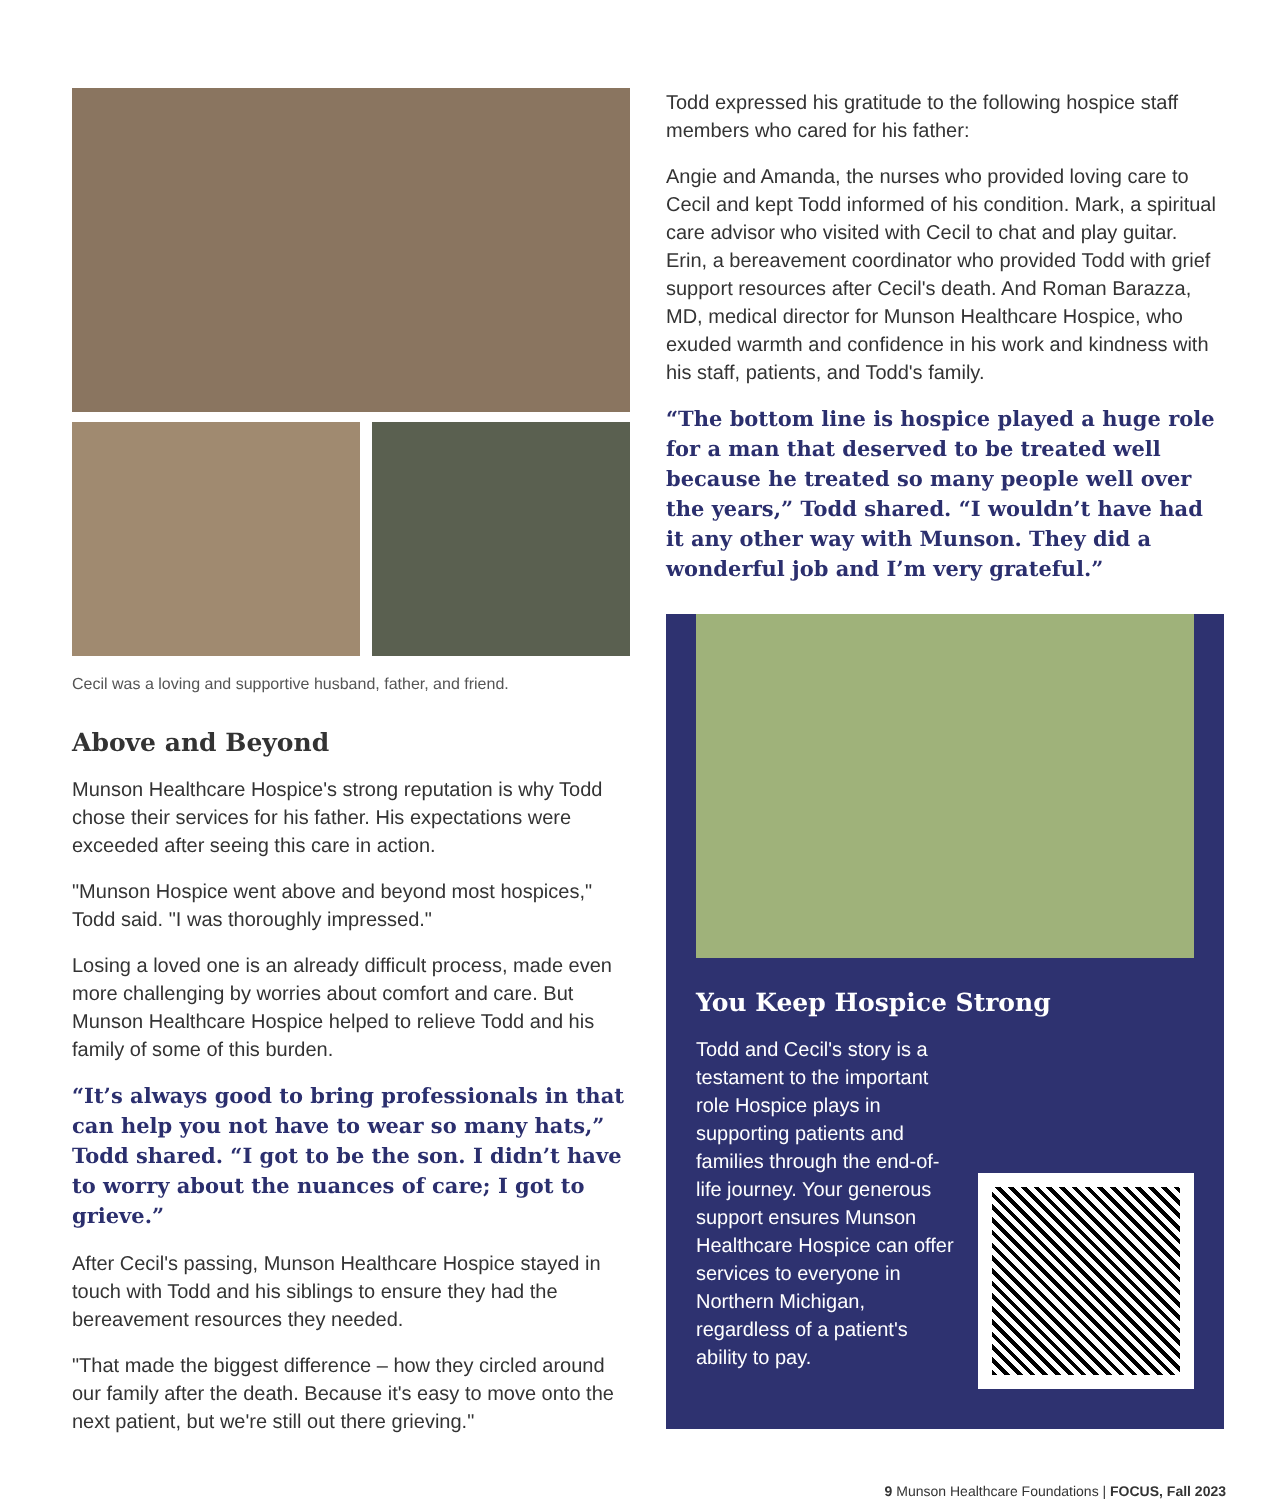Cecil was a loving and supportive husband, father, and friend.
Above and Beyond
Munson Healthcare Hospice's strong reputation is why Todd chose their services for his father. His expectations were exceeded after seeing this care in action.
"Munson Hospice went above and beyond most hospices," Todd said. "I was thoroughly impressed."
Losing a loved one is an already difficult process, made even more challenging by worries about comfort and care. But Munson Healthcare Hospice helped to relieve Todd and his family of some of this burden.
“It’s always good to bring professionals in that can help you not have to wear so many hats,” Todd shared. “I got to be the son. I didn’t have to worry about the nuances of care; I got to grieve.”
After Cecil's passing, Munson Healthcare Hospice stayed in touch with Todd and his siblings to ensure they had the bereavement resources they needed.
"That made the biggest difference – how they circled around our family after the death. Because it's easy to move onto the next patient, but we're still out there grieving."
Todd expressed his gratitude to the following hospice staff members who cared for his father:
Angie and Amanda, the nurses who provided loving care to Cecil and kept Todd informed of his condition. Mark, a spiritual care advisor who visited with Cecil to chat and play guitar. Erin, a bereavement coordinator who provided Todd with grief support resources after Cecil's death. And Roman Barazza, MD, medical director for Munson Healthcare Hospice, who exuded warmth and confidence in his work and kindness with his staff, patients, and Todd's family.
“The bottom line is hospice played a huge role for a man that deserved to be treated well because he treated so many people well over the years,” Todd shared. “I wouldn’t have had it any other way with Munson. They did a wonderful job and I’m very grateful.”
You Keep Hospice Strong
Todd and Cecil's story is a testament to the important role Hospice plays in supporting patients and families through the end-of-life journey. Your generous support ensures Munson Healthcare Hospice can offer services to everyone in Northern Michigan, regardless of a patient's ability to pay.
9 Munson Healthcare Foundations | FOCUS, Fall 2023